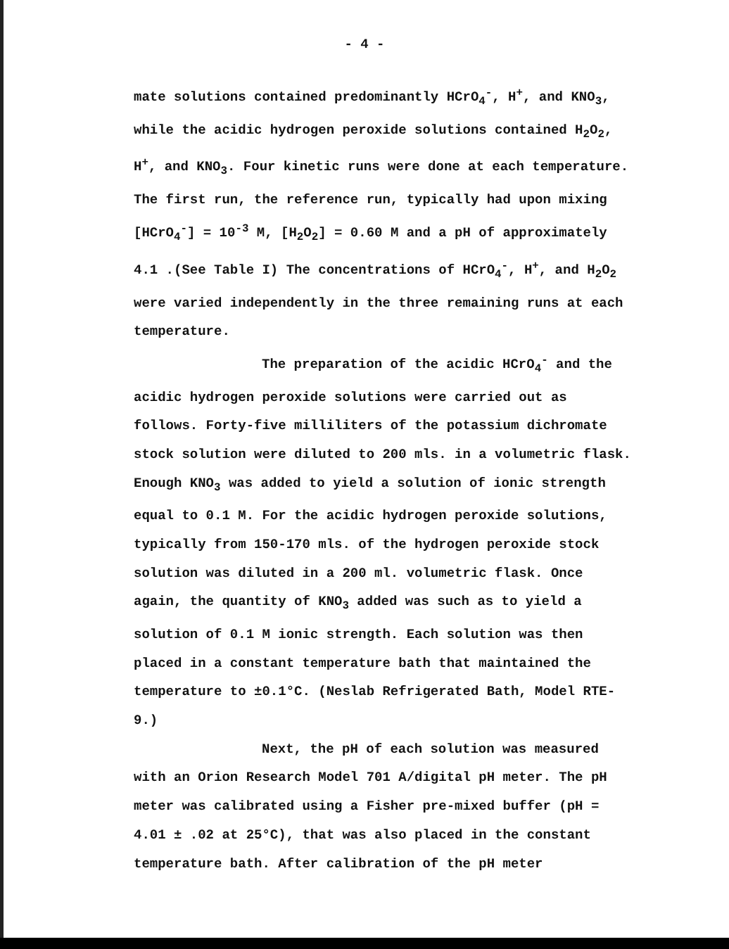- 4 -
mate solutions contained predominantly HCrO<sub>4</sub><sup>-</sup>, H<sup>+</sup>, and KNO<sub>3</sub>, while the acidic hydrogen peroxide solutions contained H<sub>2</sub>O<sub>2</sub>, H<sup>+</sup>, and KNO<sub>3</sub>. Four kinetic runs were done at each temperature. The first run, the reference run, typically had upon mixing [HCrO<sub>4</sub><sup>-</sup>] = 10<sup>-3</sup> M, [H<sub>2</sub>O<sub>2</sub>] = 0.60 M and a pH of approximately 4.1 .(See Table I) The concentrations of HCrO<sub>4</sub><sup>-</sup>, H<sup>+</sup>, and H<sub>2</sub>O<sub>2</sub> were varied independently in the three remaining runs at each temperature.
The preparation of the acidic HCrO<sub>4</sub><sup>-</sup> and the acidic hydrogen peroxide solutions were carried out as follows. Forty-five milliliters of the potassium dichromate stock solution were diluted to 200 mls. in a volumetric flask. Enough KNO<sub>3</sub> was added to yield a solution of ionic strength equal to 0.1 M. For the acidic hydrogen peroxide solutions, typically from 150-170 mls. of the hydrogen peroxide stock solution was diluted in a 200 ml. volumetric flask. Once again, the quantity of KNO<sub>3</sub> added was such as to yield a solution of 0.1 M ionic strength. Each solution was then placed in a constant temperature bath that maintained the temperature to ±0.1°C. (Neslab Refrigerated Bath, Model RTE-9.)
Next, the pH of each solution was measured with an Orion Research Model 701 A/digital pH meter. The pH meter was calibrated using a Fisher pre-mixed buffer (pH = 4.01 ± .02 at 25°C), that was also placed in the constant temperature bath. After calibration of the pH meter